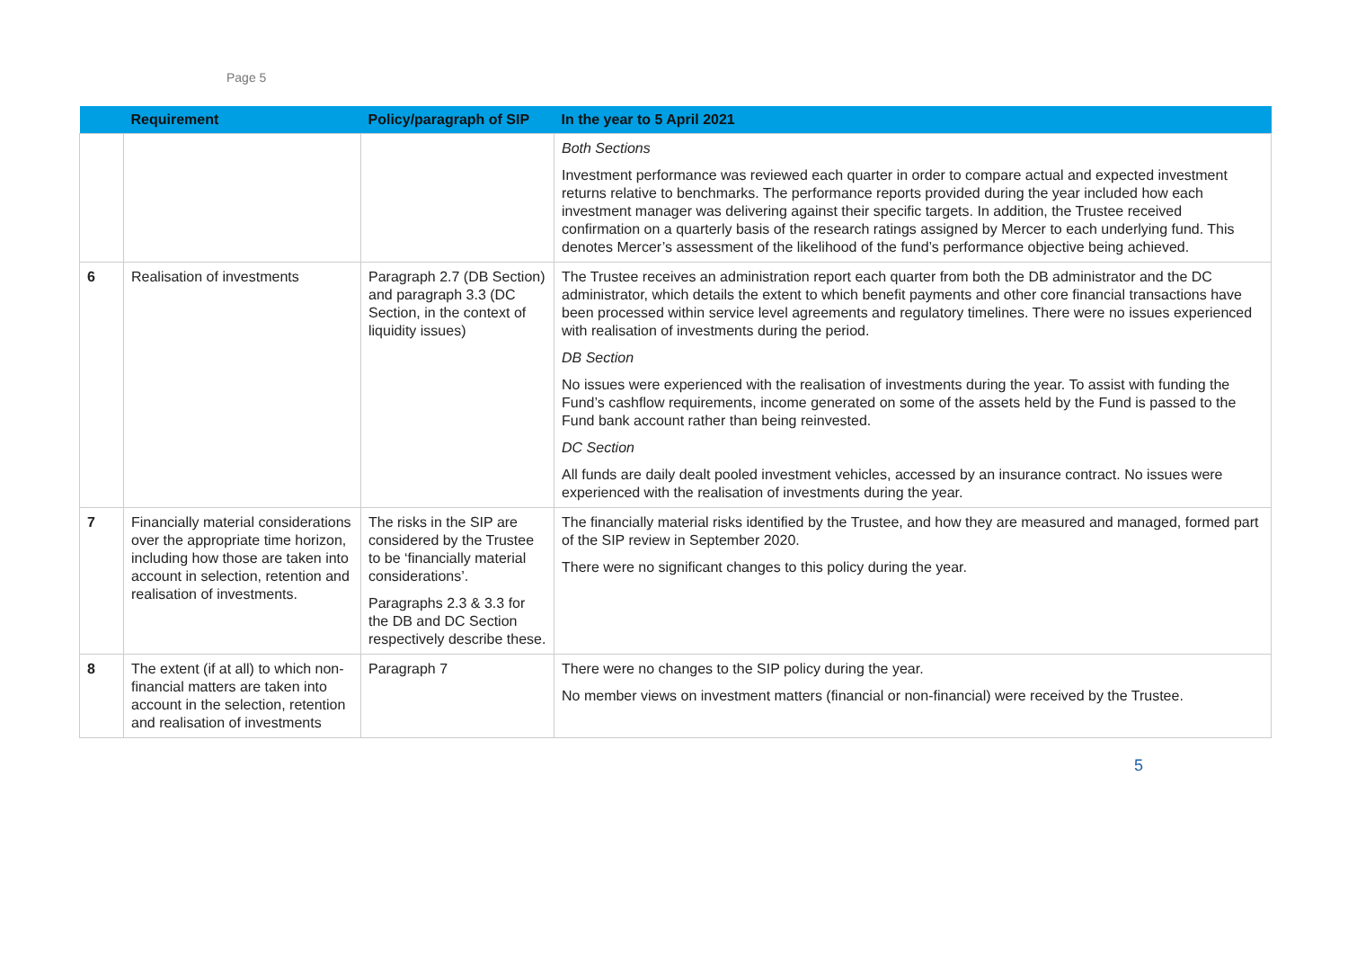Page 5
| | Requirement | Policy/paragraph of SIP | In the year to 5 April 2021 |
| --- | --- | --- | --- |
| | | | Both Sections Investment performance was reviewed each quarter in order to compare actual and expected investment returns relative to benchmarks. The performance reports provided during the year included how each investment manager was delivering against their specific targets. In addition, the Trustee received confirmation on a quarterly basis of the research ratings assigned by Mercer to each underlying fund. This denotes Mercer’s assessment of the likelihood of the fund’s performance objective being achieved. |
| 6 | Realisation of investments | Paragraph 2.7 (DB Section) and paragraph 3.3 (DC Section, in the context of liquidity issues) | The Trustee receives an administration report each quarter from both the DB administrator and the DC administrator, which details the extent to which benefit payments and other core financial transactions have been processed within service level agreements and regulatory timelines. There were no issues experienced with realisation of investments during the period. DB Section No issues were experienced with the realisation of investments during the year. To assist with funding the Fund’s cashflow requirements, income generated on some of the assets held by the Fund is passed to the Fund bank account rather than being reinvested. DC Section All funds are daily dealt pooled investment vehicles, accessed by an insurance contract. No issues were experienced with the realisation of investments during the year. |
| 7 | Financially material considerations over the appropriate time horizon, including how those are taken into account in selection, retention and realisation of investments. | The risks in the SIP are considered by the Trustee to be ‘financially material considerations’. Paragraphs 2.3 & 3.3 for the DB and DC Section respectively describe these. | The financially material risks identified by the Trustee, and how they are measured and managed, formed part of the SIP review in September 2020. There were no significant changes to this policy during the year. |
| 8 | The extent (if at all) to which non-financial matters are taken into account in the selection, retention and realisation of investments | Paragraph 7 | There were no changes to the SIP policy during the year. No member views on investment matters (financial or non-financial) were received by the Trustee. |
5